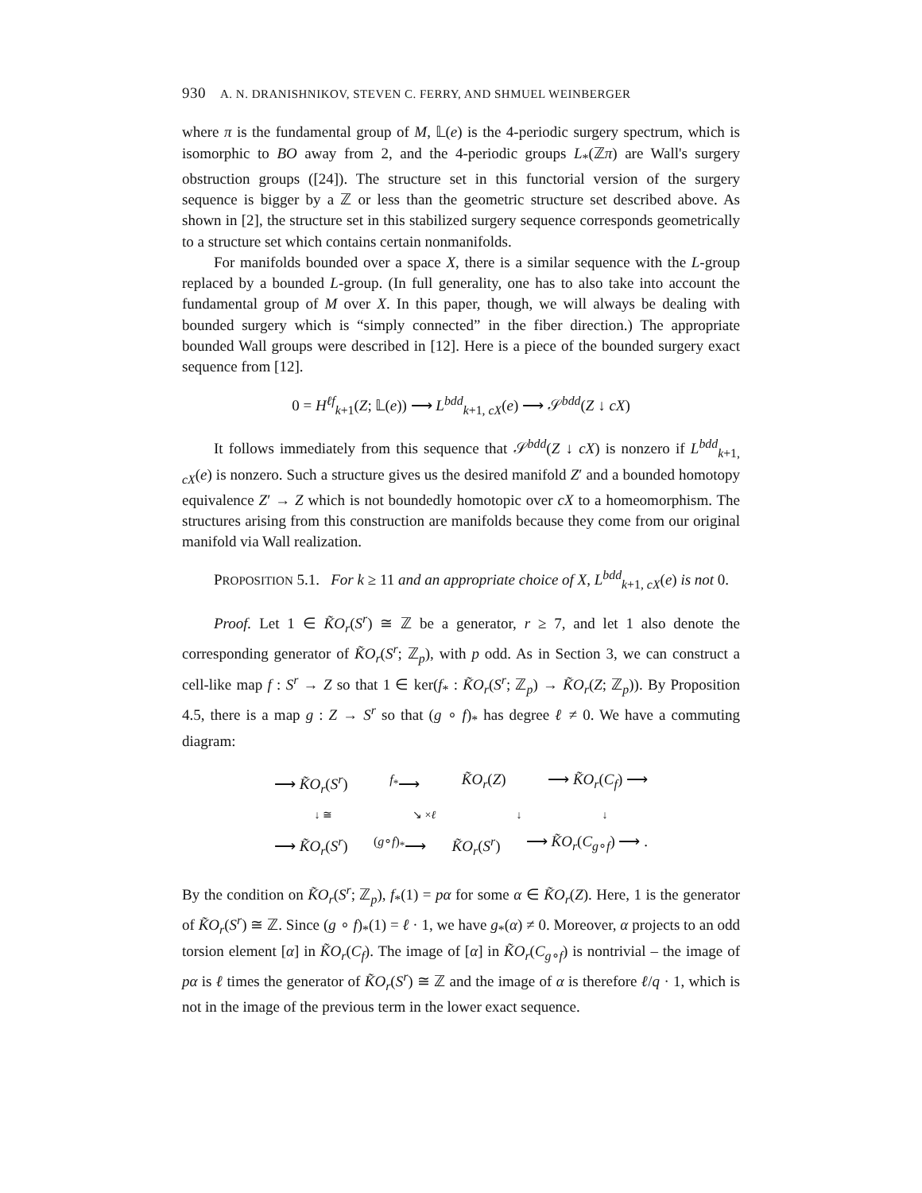930 A. N. DRANISHNIKOV, STEVEN C. FERRY, AND SHMUEL WEINBERGER
where π is the fundamental group of M, 𝕃(e) is the 4-periodic surgery spectrum, which is isomorphic to BO away from 2, and the 4-periodic groups L<sub>*</sub>(ℤπ) are Wall's surgery obstruction groups ([24]). The structure set in this functorial version of the surgery sequence is bigger by a ℤ or less than the geometric structure set described above. As shown in [2], the structure set in this stabilized surgery sequence corresponds geometrically to a structure set which contains certain nonmanifolds.
For manifolds bounded over a space X, there is a similar sequence with the L-group replaced by a bounded L-group. (In full generality, one has to also take into account the fundamental group of M over X. In this paper, though, we will always be dealing with bounded surgery which is “simply connected” in the fiber direction.) The appropriate bounded Wall groups were described in [12]. Here is a piece of the bounded surgery exact sequence from [12].
0 = H<sup>ℓf</sup><sub>k+1</sub>(Z; 𝕃(e)) ⟶ L<sup>bdd</sup><sub>k+1, cX</sub>(e) ⟶ 𝒮<sup>bdd</sup>(Z ↓ cX)
It follows immediately from this sequence that 𝒮<sup>bdd</sup>(Z ↓ cX) is nonzero if L<sup>bdd</sup><sub>k+1, cX</sub>(e) is nonzero. Such a structure gives us the desired manifold Z′ and a bounded homotopy equivalence Z′ → Z which is not boundedly homotopic over cX to a homeomorphism. The structures arising from this construction are manifolds because they come from our original manifold via Wall realization.
PROPOSITION 5.1. For k ≥ 11 and an appropriate choice of X, L<sup>bdd</sup><sub>k+1, cX</sub>(e) is not 0.
Proof. Let 1 ∈ K̃O<sub>r</sub>(S<sup>r</sup>) ≅ ℤ be a generator, r ≥ 7, and let 1 also denote the corresponding generator of K̃O<sub>r</sub>(S<sup>r</sup>; ℤ<sub>p</sub>), with p odd. As in Section 3, we can construct a cell-like map f : S<sup>r</sup> → Z so that 1 ∈ ker(f<sub>*</sub> : K̃O<sub>r</sub>(S<sup>r</sup>; ℤ<sub>p</sub>) → K̃O<sub>r</sub>(Z; ℤ<sub>p</sub>)). By Proposition 4.5, there is a map g : Z → S<sup>r</sup> so that (g ∘ f)<sub>*</sub> has degree ℓ ≠ 0. We have a commuting diagram:
⟶ K̃O<sub>r</sub>(S<sup>r</sup>) <sup>f<sub>*</sub></sup>⟶ K̃O<sub>r</sub>(Z) ⟶ K̃O<sub>r</sub>(C<sub>f</sub>) ⟶
↓ ≅ ↘ ×ℓ ↓ ↓
⟶ K̃O<sub>r</sub>(S<sup>r</sup>)<sup>(g∘f)<sub>*</sub></sup>⟶ K̃O<sub>r</sub>(S<sup>r</sup>) ⟶ K̃O<sub>r</sub>(C<sub>g∘f</sub>) ⟶ .
By the condition on K̃O<sub>r</sub>(S<sup>r</sup>; ℤ<sub>p</sub>), f<sub>*</sub>(1) = pα for some α ∈ K̃O<sub>r</sub>(Z). Here, 1 is the generator of K̃O<sub>r</sub>(S<sup>r</sup>) ≅ ℤ. Since (g ∘ f)<sub>*</sub>(1) = ℓ · 1, we have g<sub>*</sub>(α) ≠ 0. Moreover, α projects to an odd torsion element [α] in K̃O<sub>r</sub>(C<sub>f</sub>). The image of [α] in K̃O<sub>r</sub>(C<sub>g∘f</sub>) is nontrivial – the image of pα is ℓ times the generator of K̃O<sub>r</sub>(S<sup>r</sup>) ≅ ℤ and the image of α is therefore ℓ/q · 1, which is not in the image of the previous term in the lower exact sequence.